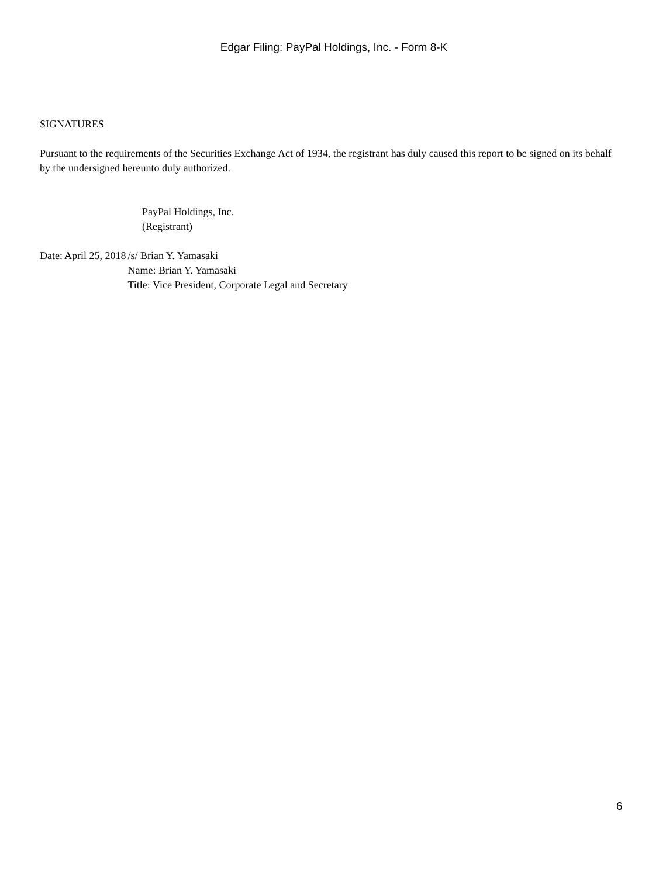Edgar Filing: PayPal Holdings, Inc. - Form 8-K
SIGNATURES
Pursuant to the requirements of the Securities Exchange Act of 1934, the registrant has duly caused this report to be signed on its behalf by the undersigned hereunto duly authorized.
PayPal Holdings, Inc.
(Registrant)
| Date: | April 25, 2018 | /s/ Brian Y. Yamasaki |
| | | Name: Brian Y. Yamasaki |
| | | Title: Vice President, Corporate Legal and Secretary |
6